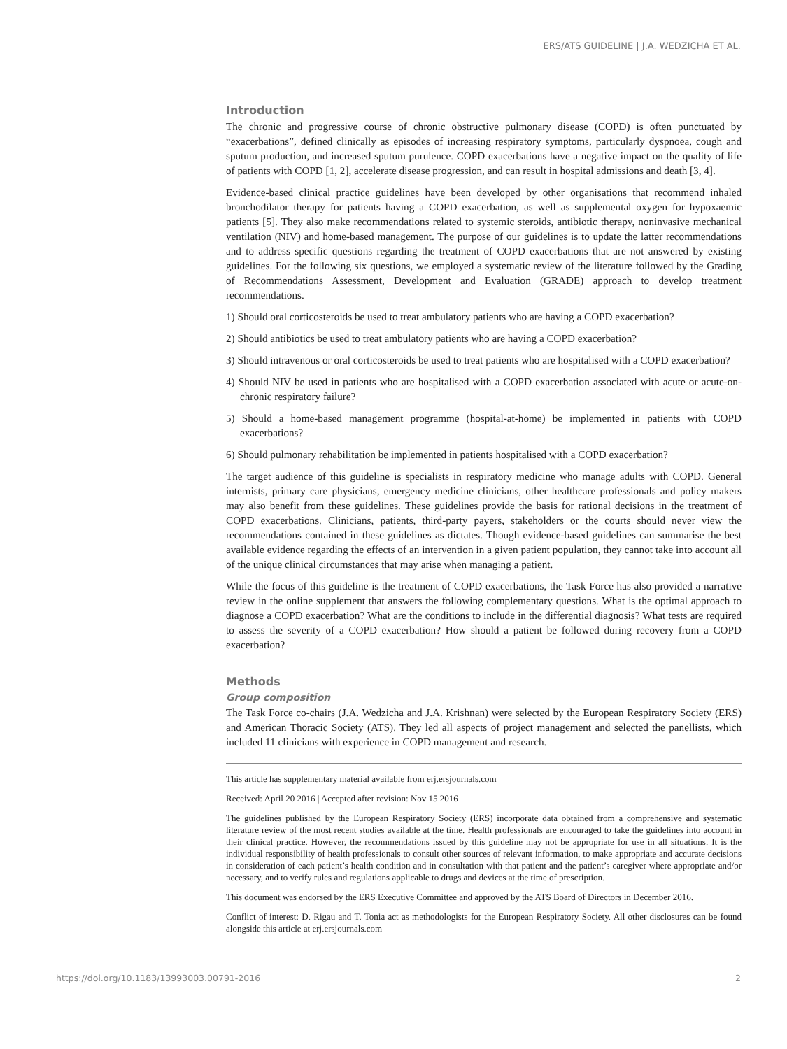ERS/ATS GUIDELINE | J.A. WEDZICHA ET AL.
Introduction
The chronic and progressive course of chronic obstructive pulmonary disease (COPD) is often punctuated by “exacerbations”, defined clinically as episodes of increasing respiratory symptoms, particularly dyspnoea, cough and sputum production, and increased sputum purulence. COPD exacerbations have a negative impact on the quality of life of patients with COPD [1, 2], accelerate disease progression, and can result in hospital admissions and death [3, 4].
Evidence-based clinical practice guidelines have been developed by other organisations that recommend inhaled bronchodilator therapy for patients having a COPD exacerbation, as well as supplemental oxygen for hypoxaemic patients [5]. They also make recommendations related to systemic steroids, antibiotic therapy, noninvasive mechanical ventilation (NIV) and home-based management. The purpose of our guidelines is to update the latter recommendations and to address specific questions regarding the treatment of COPD exacerbations that are not answered by existing guidelines. For the following six questions, we employed a systematic review of the literature followed by the Grading of Recommendations Assessment, Development and Evaluation (GRADE) approach to develop treatment recommendations.
1) Should oral corticosteroids be used to treat ambulatory patients who are having a COPD exacerbation?
2) Should antibiotics be used to treat ambulatory patients who are having a COPD exacerbation?
3) Should intravenous or oral corticosteroids be used to treat patients who are hospitalised with a COPD exacerbation?
4) Should NIV be used in patients who are hospitalised with a COPD exacerbation associated with acute or acute-on-chronic respiratory failure?
5) Should a home-based management programme (hospital-at-home) be implemented in patients with COPD exacerbations?
6) Should pulmonary rehabilitation be implemented in patients hospitalised with a COPD exacerbation?
The target audience of this guideline is specialists in respiratory medicine who manage adults with COPD. General internists, primary care physicians, emergency medicine clinicians, other healthcare professionals and policy makers may also benefit from these guidelines. These guidelines provide the basis for rational decisions in the treatment of COPD exacerbations. Clinicians, patients, third-party payers, stakeholders or the courts should never view the recommendations contained in these guidelines as dictates. Though evidence-based guidelines can summarise the best available evidence regarding the effects of an intervention in a given patient population, they cannot take into account all of the unique clinical circumstances that may arise when managing a patient.
While the focus of this guideline is the treatment of COPD exacerbations, the Task Force has also provided a narrative review in the online supplement that answers the following complementary questions. What is the optimal approach to diagnose a COPD exacerbation? What are the conditions to include in the differential diagnosis? What tests are required to assess the severity of a COPD exacerbation? How should a patient be followed during recovery from a COPD exacerbation?
Methods
Group composition
The Task Force co-chairs (J.A. Wedzicha and J.A. Krishnan) were selected by the European Respiratory Society (ERS) and American Thoracic Society (ATS). They led all aspects of project management and selected the panellists, which included 11 clinicians with experience in COPD management and research.
This article has supplementary material available from erj.ersjournals.com
Received: April 20 2016 | Accepted after revision: Nov 15 2016
The guidelines published by the European Respiratory Society (ERS) incorporate data obtained from a comprehensive and systematic literature review of the most recent studies available at the time. Health professionals are encouraged to take the guidelines into account in their clinical practice. However, the recommendations issued by this guideline may not be appropriate for use in all situations. It is the individual responsibility of health professionals to consult other sources of relevant information, to make appropriate and accurate decisions in consideration of each patient’s health condition and in consultation with that patient and the patient’s caregiver where appropriate and/or necessary, and to verify rules and regulations applicable to drugs and devices at the time of prescription.
This document was endorsed by the ERS Executive Committee and approved by the ATS Board of Directors in December 2016.
Conflict of interest: D. Rigau and T. Tonia act as methodologists for the European Respiratory Society. All other disclosures can be found alongside this article at erj.ersjournals.com
https://doi.org/10.1183/13993003.00791-2016 2